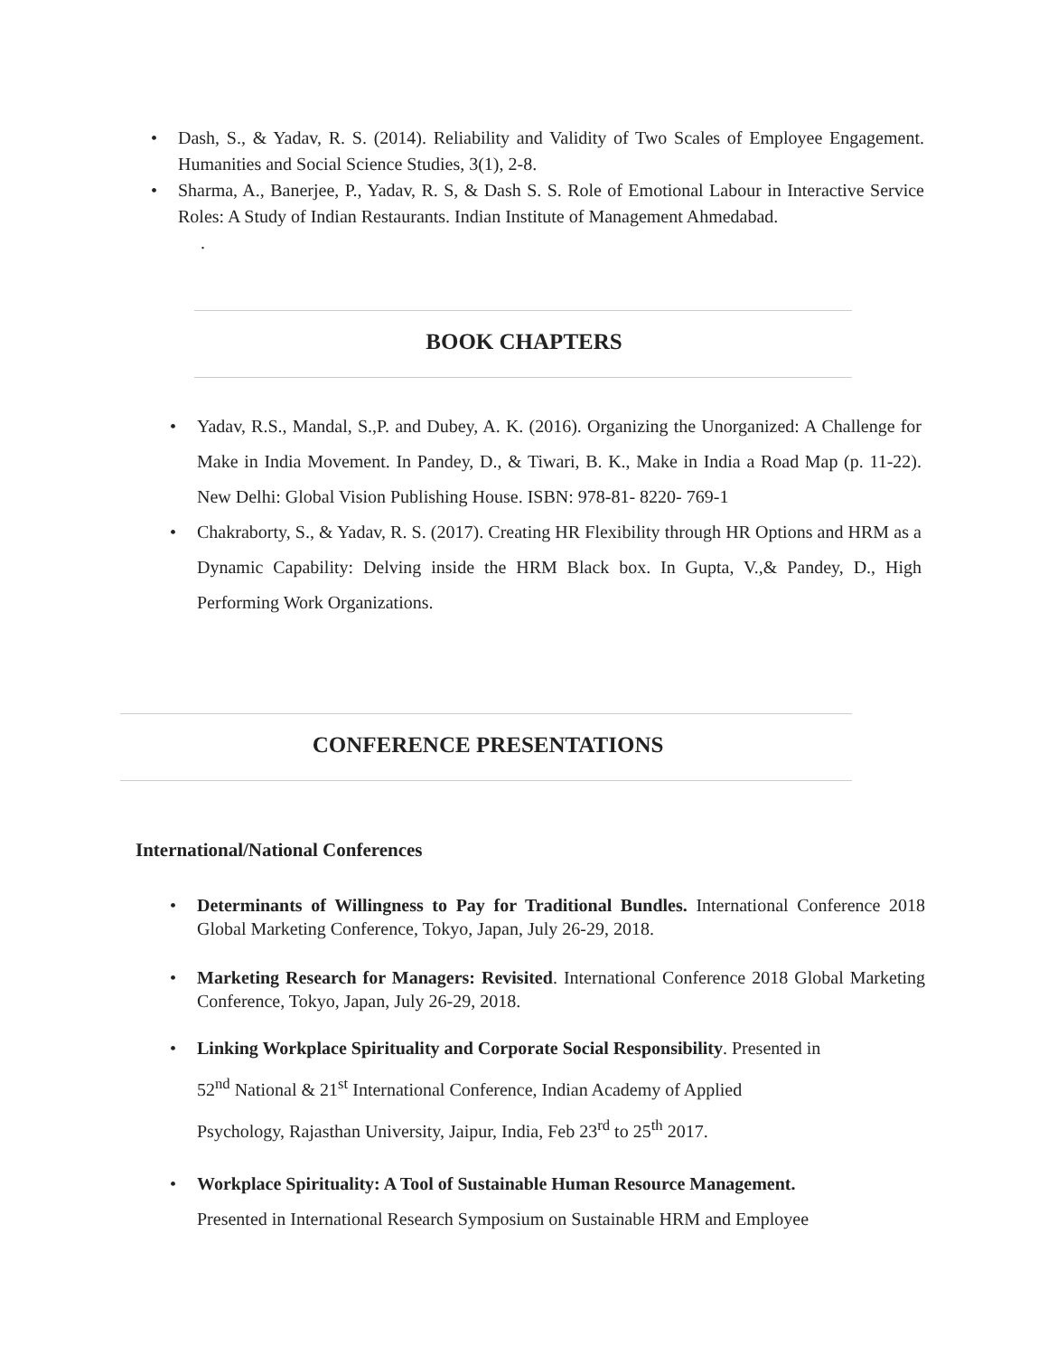• Dash, S., & Yadav, R. S. (2014). Reliability and Validity of Two Scales of Employee Engagement. Humanities and Social Science Studies, 3(1), 2-8.
• Sharma, A., Banerjee, P., Yadav, R. S, & Dash S. S. Role of Emotional Labour in Interactive Service Roles: A Study of Indian Restaurants. Indian Institute of Management Ahmedabad.
.
BOOK CHAPTERS
• Yadav, R.S., Mandal, S.,P. and Dubey, A. K. (2016). Organizing the Unorganized: A Challenge for Make in India Movement. In Pandey, D., & Tiwari, B. K., Make in India a Road Map (p. 11-22). New Delhi: Global Vision Publishing House. ISBN: 978-81- 8220- 769-1
• Chakraborty, S., & Yadav, R. S. (2017). Creating HR Flexibility through HR Options and HRM as a Dynamic Capability: Delving inside the HRM Black box. In Gupta, V.,& Pandey, D., High Performing Work Organizations.
CONFERENCE PRESENTATIONS
International/National Conferences
• Determinants of Willingness to Pay for Traditional Bundles. International Conference 2018 Global Marketing Conference, Tokyo, Japan, July 26-29, 2018.
• Marketing Research for Managers: Revisited. International Conference 2018 Global Marketing Conference, Tokyo, Japan, July 26-29, 2018.
• Linking Workplace Spirituality and Corporate Social Responsibility. Presented in
52<sup>nd</sup> National & 21<sup>st</sup> International Conference, Indian Academy of Applied
Psychology, Rajasthan University, Jaipur, India, Feb 23<sup>rd</sup> to 25<sup>th</sup> 2017.
• Workplace Spirituality: A Tool of Sustainable Human Resource Management.
Presented in International Research Symposium on Sustainable HRM and Employee